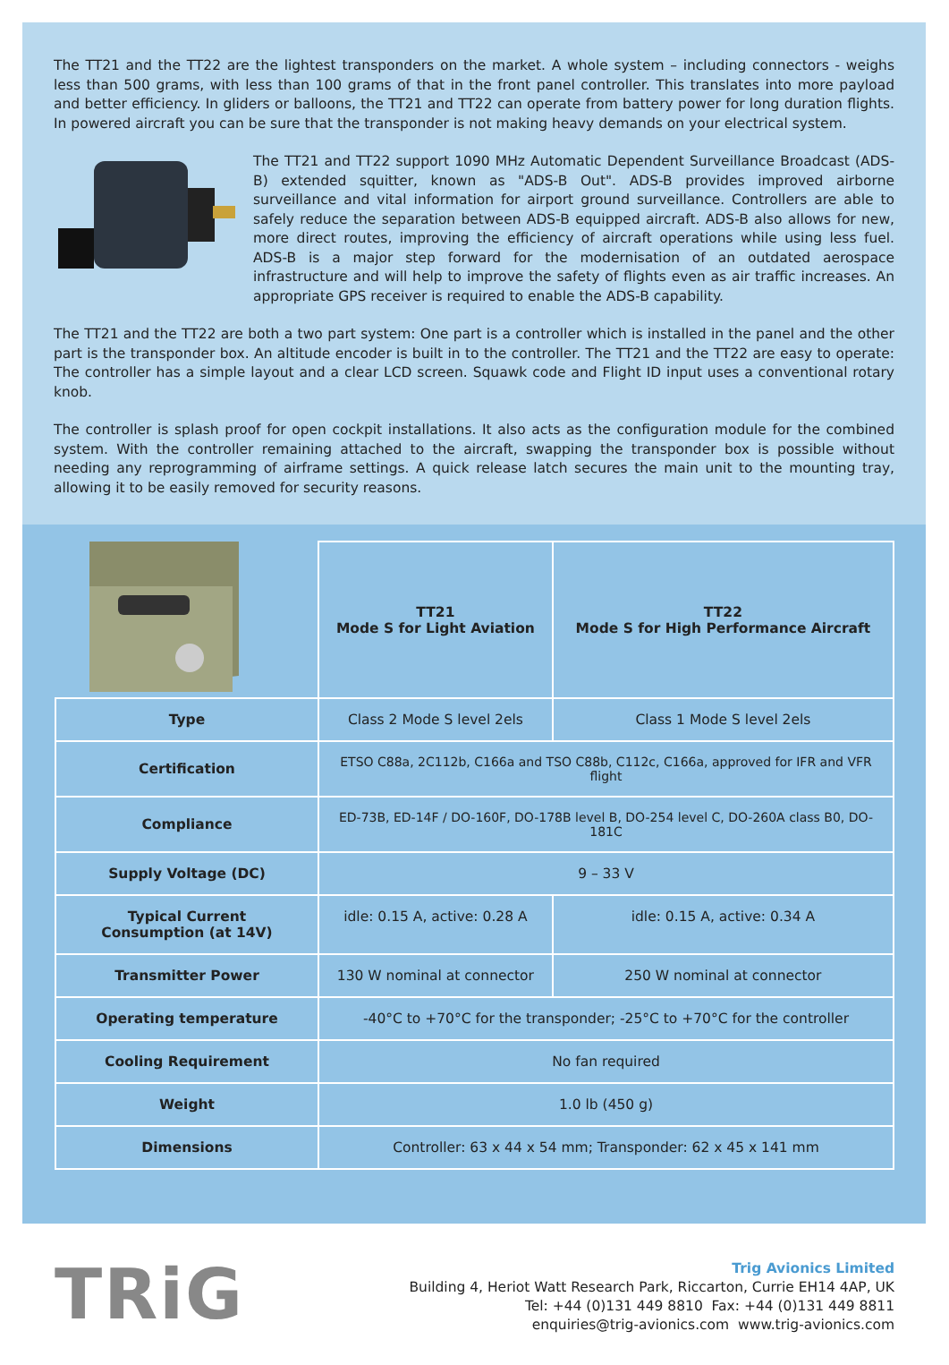The TT21 and the TT22 are the lightest transponders on the market. A whole system – including connectors - weighs less than 500 grams, with less than 100 grams of that in the front panel controller. This translates into more payload and better efficiency. In gliders or balloons, the TT21 and TT22 can operate from battery power for long duration flights. In powered aircraft you can be sure that the transponder is not making heavy demands on your electrical system.
The TT21 and TT22 support 1090 MHz Automatic Dependent Surveillance Broadcast (ADS-B) extended squitter, known as "ADS-B Out". ADS-B provides improved airborne surveillance and vital information for airport ground surveillance. Controllers are able to safely reduce the separation between ADS-B equipped aircraft. ADS-B also allows for new, more direct routes, improving the efficiency of aircraft operations while using less fuel. ADS-B is a major step forward for the modernisation of an outdated aerospace infrastructure and will help to improve the safety of flights even as air traffic increases. An appropriate GPS receiver is required to enable the ADS-B capability.
The TT21 and the TT22 are both a two part system: One part is a controller which is installed in the panel and the other part is the transponder box. An altitude encoder is built in to the controller. The TT21 and the TT22 are easy to operate: The controller has a simple layout and a clear LCD screen. Squawk code and Flight ID input uses a conventional rotary knob.
The controller is splash proof for open cockpit installations. It also acts as the configuration module for the combined system. With the controller remaining attached to the aircraft, swapping the transponder box is possible without needing any reprogramming of airframe settings. A quick release latch secures the main unit to the mounting tray, allowing it to be easily removed for security reasons.
| | TT21 Mode S for Light Aviation | TT22 Mode S for High Performance Aircraft |
| Type | Class 2 Mode S level 2els | Class 1 Mode S level 2els |
| Certification | ETSO C88a, 2C112b, C166a and TSO C88b, C112c, C166a, approved for IFR and VFR flight | |
| Compliance | ED-73B, ED-14F / DO-160F, DO-178B level B, DO-254 level C, DO-260A class B0, DO-181C | |
| Supply Voltage (DC) | 9 – 33 V | |
| Typical Current Consumption (at 14V) | idle: 0.15 A, active: 0.28 A | idle: 0.15 A, active: 0.34 A |
| Transmitter Power | 130 W nominal at connector | 250 W nominal at connector |
| Operating temperature | -40°C to +70°C for the transponder; -25°C to +70°C for the controller | |
| Cooling Requirement | No fan required | |
| Weight | 1.0 lb (450 g) | |
| Dimensions | Controller: 63 x 44 x 54 mm; Transponder: 62 x 45 x 141 mm | |
TRiG
Trig Avionics Limited
Building 4, Heriot Watt Research Park, Riccarton, Currie EH14 4AP, UK
Tel: +44 (0)131 449 8810 Fax: +44 (0)131 449 8811
enquiries@trig-avionics.com www.trig-avionics.com